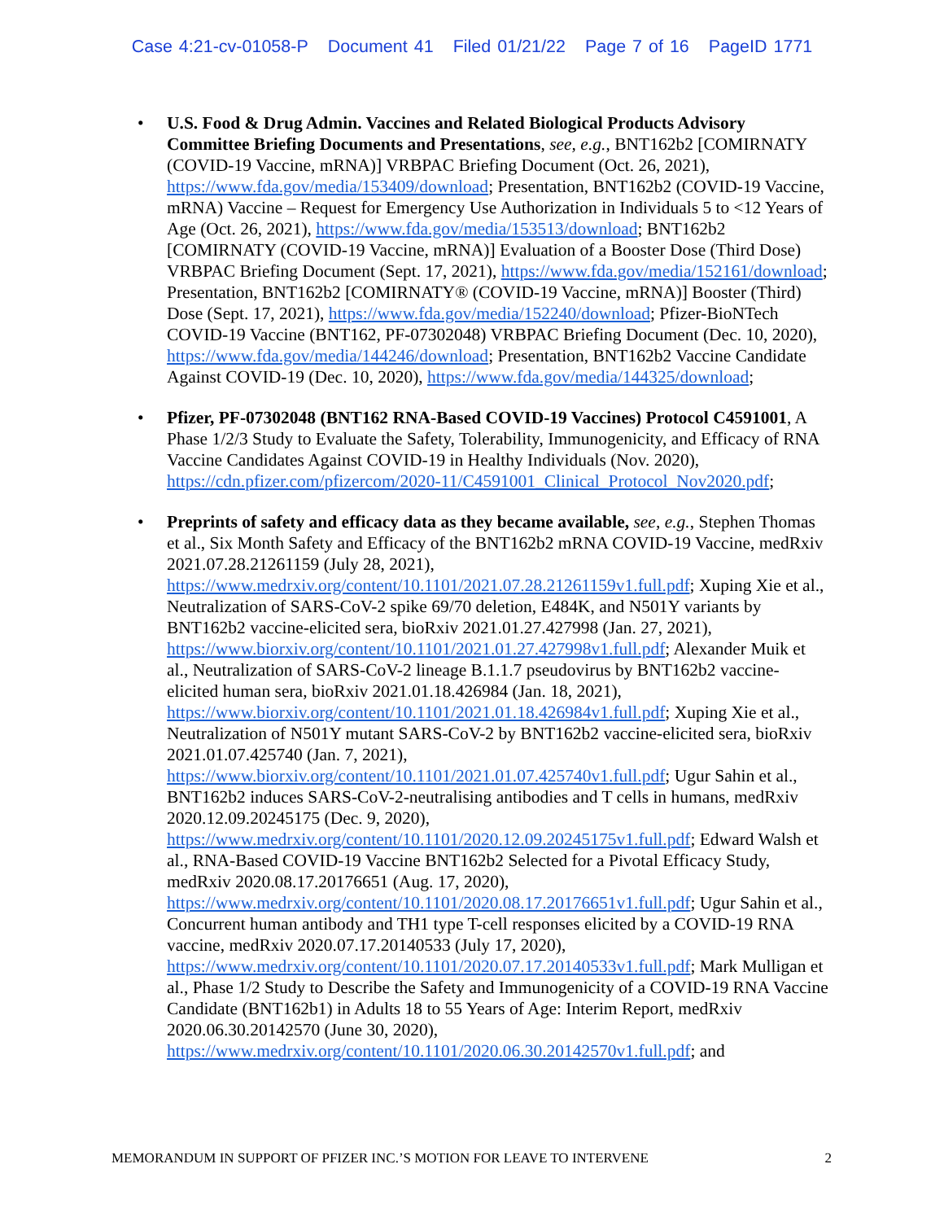Case 4:21-cv-01058-P Document 41 Filed 01/21/22 Page 7 of 16 PageID 1771
• U.S. Food & Drug Admin. Vaccines and Related Biological Products Advisory Committee Briefing Documents and Presentations, see, e.g., BNT162b2 [COMIRNATY (COVID-19 Vaccine, mRNA)] VRBPAC Briefing Document (Oct. 26, 2021), https://www.fda.gov/media/153409/download; Presentation, BNT162b2 (COVID-19 Vaccine, mRNA) Vaccine – Request for Emergency Use Authorization in Individuals 5 to <12 Years of Age (Oct. 26, 2021), https://www.fda.gov/media/153513/download; BNT162b2 [COMIRNATY (COVID-19 Vaccine, mRNA)] Evaluation of a Booster Dose (Third Dose) VRBPAC Briefing Document (Sept. 17, 2021), https://www.fda.gov/media/152161/download; Presentation, BNT162b2 [COMIRNATY® (COVID-19 Vaccine, mRNA)] Booster (Third) Dose (Sept. 17, 2021), https://www.fda.gov/media/152240/download; Pfizer-BioNTech COVID-19 Vaccine (BNT162, PF-07302048) VRBPAC Briefing Document (Dec. 10, 2020), https://www.fda.gov/media/144246/download; Presentation, BNT162b2 Vaccine Candidate Against COVID-19 (Dec. 10, 2020), https://www.fda.gov/media/144325/download;
• Pfizer, PF-07302048 (BNT162 RNA-Based COVID-19 Vaccines) Protocol C4591001, A Phase 1/2/3 Study to Evaluate the Safety, Tolerability, Immunogenicity, and Efficacy of RNA Vaccine Candidates Against COVID-19 in Healthy Individuals (Nov. 2020), https://cdn.pfizer.com/pfizercom/2020-11/C4591001_Clinical_Protocol_Nov2020.pdf;
• Preprints of safety and efficacy data as they became available, see, e.g., Stephen Thomas et al., Six Month Safety and Efficacy of the BNT162b2 mRNA COVID-19 Vaccine, medRxiv 2021.07.28.21261159 (July 28, 2021), https://www.medrxiv.org/content/10.1101/2021.07.28.21261159v1.full.pdf; Xuping Xie et al., Neutralization of SARS-CoV-2 spike 69/70 deletion, E484K, and N501Y variants by BNT162b2 vaccine-elicited sera, bioRxiv 2021.01.27.427998 (Jan. 27, 2021), https://www.biorxiv.org/content/10.1101/2021.01.27.427998v1.full.pdf; Alexander Muik et al., Neutralization of SARS-CoV-2 lineage B.1.1.7 pseudovirus by BNT162b2 vaccine-elicited human sera, bioRxiv 2021.01.18.426984 (Jan. 18, 2021), https://www.biorxiv.org/content/10.1101/2021.01.18.426984v1.full.pdf; Xuping Xie et al., Neutralization of N501Y mutant SARS-CoV-2 by BNT162b2 vaccine-elicited sera, bioRxiv 2021.01.07.425740 (Jan. 7, 2021), https://www.biorxiv.org/content/10.1101/2021.01.07.425740v1.full.pdf; Ugur Sahin et al., BNT162b2 induces SARS-CoV-2-neutralising antibodies and T cells in humans, medRxiv 2020.12.09.20245175 (Dec. 9, 2020), https://www.medrxiv.org/content/10.1101/2020.12.09.20245175v1.full.pdf; Edward Walsh et al., RNA-Based COVID-19 Vaccine BNT162b2 Selected for a Pivotal Efficacy Study, medRxiv 2020.08.17.20176651 (Aug. 17, 2020), https://www.medrxiv.org/content/10.1101/2020.08.17.20176651v1.full.pdf; Ugur Sahin et al., Concurrent human antibody and TH1 type T-cell responses elicited by a COVID-19 RNA vaccine, medRxiv 2020.07.17.20140533 (July 17, 2020), https://www.medrxiv.org/content/10.1101/2020.07.17.20140533v1.full.pdf; Mark Mulligan et al., Phase 1/2 Study to Describe the Safety and Immunogenicity of a COVID-19 RNA Vaccine Candidate (BNT162b1) in Adults 18 to 55 Years of Age: Interim Report, medRxiv 2020.06.30.20142570 (June 30, 2020), https://www.medrxiv.org/content/10.1101/2020.06.30.20142570v1.full.pdf; and
MEMORANDUM IN SUPPORT OF PFIZER INC.’S MOTION FOR LEAVE TO INTERVENE 2